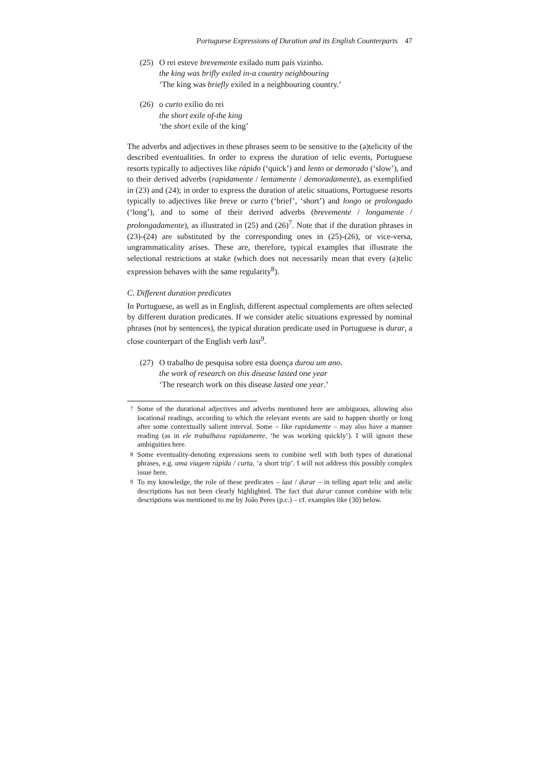Portuguese Expressions of Duration and its English Counterparts 47
(25)
O rei esteve brevemente exilado num país vizinho.
the king was brifly exiled in-a country neighbouring
‘The king was briefly exiled in a neighbouring country.’
(26)
o curto exílio do rei
the short exile of-the king
‘the short exile of the king’
The adverbs and adjectives in these phrases seem to be sensitive to the (a)telicity of the described eventualities. In order to express the duration of telic events, Portuguese resorts typically to adjectives like rápido (‘quick’) and lento or demorado (‘slow’), and to their derived adverbs (rapidamente / lentamente / demoradamente), as exemplified in (23) and (24); in order to express the duration of atelic situations, Portuguese resorts typically to adjectives like breve or curto (‘brief’, ‘short’) and longo or prolongado (‘long’), and to some of their derived adverbs (brevemente / longamente / prolongadamente), as illustrated in (25) and (26)<sup>7</sup>. Note that if the duration phrases in (23)-(24) are substituted by the corresponding ones in (25)-(26), or vice-versa, ungrammaticality arises. These are, therefore, typical examples that illustrate the selectional restrictions at stake (which does not necessarily mean that every (a)telic expression behaves with the same regularity<sup>8</sup>).
C. Different duration predicates
In Portuguese, as well as in English, different aspectual complements are often selected by different duration predicates. If we consider atelic situations expressed by nominal phrases (not by sentences), the typical duration predicate used in Portuguese is durar, a close counterpart of the English verb last<sup>9</sup>.
(27)
O trabalho de pesquisa sobre esta doença durou um ano.
the work of research on this disease lasted one year
‘The research work on this disease lasted one year.’
<sup>7</sup> Some of the durational adjectives and adverbs mentioned here are ambiguous, allowing also locational readings, according to which the relevant events are said to happen shortly or long after some contextually salient interval. Some – like rapidamente – may also have a manner reading (as in ele trabalhava rapidamente, ‘he was working quickly’). I will ignore these ambiguities here.
<sup>8</sup> Some eventuality-denoting expressions seem to combine well with both types of durational phrases, e.g. uma viagem rápida / curta, ‘a short trip’. I will not address this possibly complex issue here.
<sup>9</sup> To my knowledge, the role of these predicates – last / durar – in telling apart telic and atelic descriptions has not been clearly highlighted. The fact that durar cannot combine with telic descriptions was mentioned to me by João Peres (p.c.) – cf. examples like (30) below.